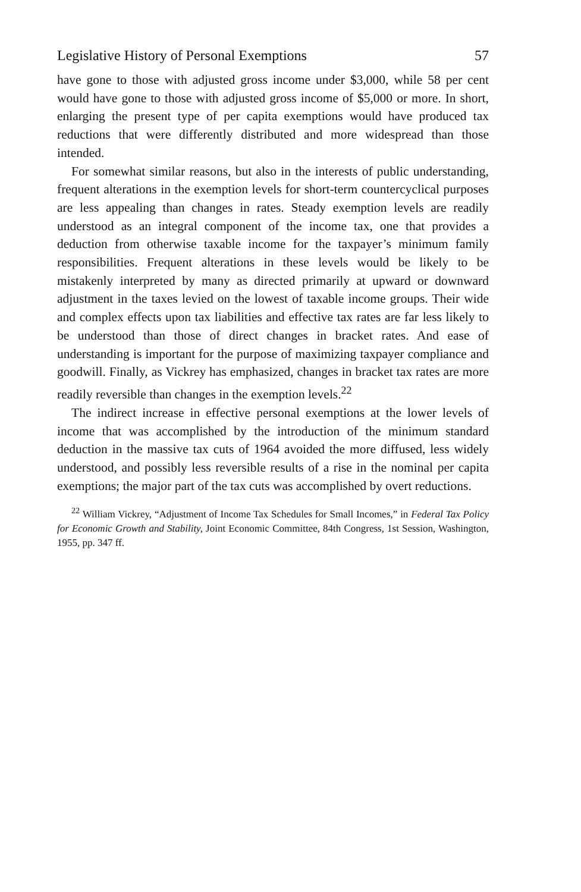Legislative History of Personal Exemptions 57
have gone to those with adjusted gross income under $3,000, while 58 per cent would have gone to those with adjusted gross income of $5,000 or more. In short, enlarging the present type of per capita exemptions would have produced tax reductions that were differently distributed and more widespread than those intended.
For somewhat similar reasons, but also in the interests of public understanding, frequent alterations in the exemption levels for short-term countercyclical purposes are less appealing than changes in rates. Steady exemption levels are readily understood as an integral component of the income tax, one that provides a deduction from otherwise taxable income for the taxpayer’s minimum family responsibilities. Frequent alterations in these levels would be likely to be mistakenly interpreted by many as directed primarily at upward or downward adjustment in the taxes levied on the lowest of taxable income groups. Their wide and complex effects upon tax liabilities and effective tax rates are far less likely to be understood than those of direct changes in bracket rates. And ease of understanding is important for the purpose of maximizing taxpayer compliance and goodwill. Finally, as Vickrey has emphasized, changes in bracket tax rates are more readily reversible than changes in the exemption levels.<sup>22</sup>
The indirect increase in effective personal exemptions at the lower levels of income that was accomplished by the introduction of the minimum standard deduction in the massive tax cuts of 1964 avoided the more diffused, less widely understood, and possibly less reversible results of a rise in the nominal per capita exemptions; the major part of the tax cuts was accomplished by overt reductions.
<sup>22</sup> William Vickrey, “Adjustment of Income Tax Schedules for Small Incomes,” in Federal Tax Policy for Economic Growth and Stability, Joint Economic Committee, 84th Congress, 1st Session, Washington, 1955, pp. 347 ff.